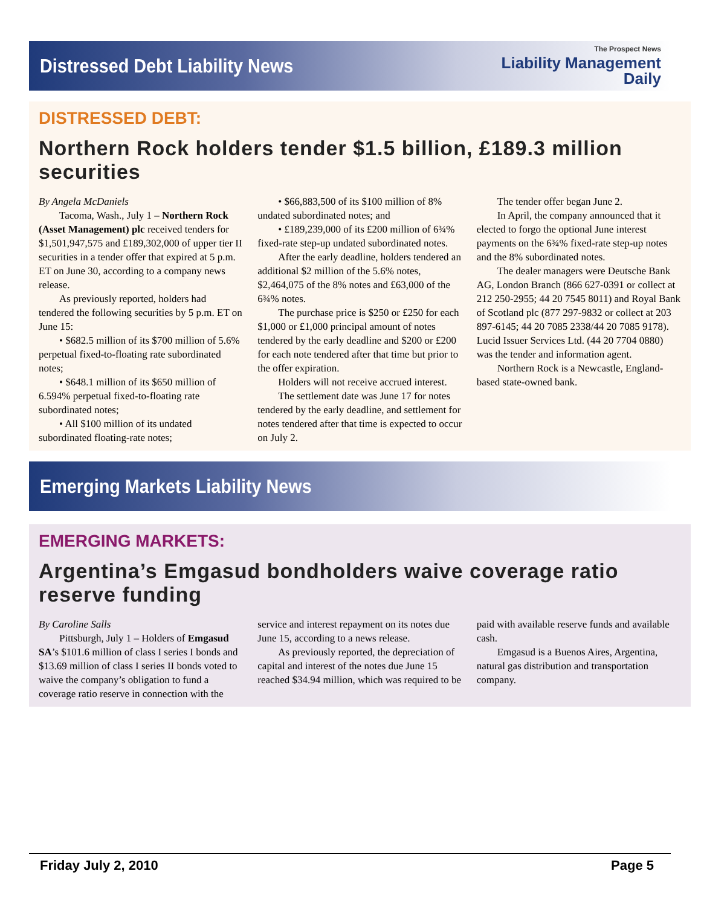Distressed Debt Liability News
The Prospect News
Liability Management
Daily
DISTRESSED DEBT:
Northern Rock holders tender $1.5 billion, £189.3 million securities
By Angela McDaniels
Tacoma, Wash., July 1 – Northern Rock (Asset Management) plc received tenders for $1,501,947,575 and £189,302,000 of upper tier II securities in a tender offer that expired at 5 p.m. ET on June 30, according to a company news release.
As previously reported, holders had tendered the following securities by 5 p.m. ET on June 15:
• $682.5 million of its $700 million of 5.6% perpetual fixed-to-floating rate subordinated notes;
• $648.1 million of its $650 million of 6.594% perpetual fixed-to-floating rate subordinated notes;
• All $100 million of its undated subordinated floating-rate notes;
• $66,883,500 of its $100 million of 8% undated subordinated notes; and
• £189,239,000 of its £200 million of 6¾% fixed-rate step-up undated subordinated notes.
After the early deadline, holders tendered an additional $2 million of the 5.6% notes, $2,464,075 of the 8% notes and £63,000 of the 6¾% notes.
The purchase price is $250 or £250 for each $1,000 or £1,000 principal amount of notes tendered by the early deadline and $200 or £200 for each note tendered after that time but prior to the offer expiration.
Holders will not receive accrued interest.
The settlement date was June 17 for notes tendered by the early deadline, and settlement for notes tendered after that time is expected to occur on July 2.
The tender offer began June 2.
In April, the company announced that it elected to forgo the optional June interest payments on the 6¾% fixed-rate step-up notes and the 8% subordinated notes.
The dealer managers were Deutsche Bank AG, London Branch (866 627-0391 or collect at 212 250-2955; 44 20 7545 8011) and Royal Bank of Scotland plc (877 297-9832 or collect at 203 897-6145; 44 20 7085 2338/44 20 7085 9178). Lucid Issuer Services Ltd. (44 20 7704 0880) was the tender and information agent.
Northern Rock is a Newcastle, England-based state-owned bank.
Emerging Markets Liability News
EMERGING MARKETS:
Argentina’s Emgasud bondholders waive coverage ratio reserve funding
By Caroline Salls
Pittsburgh, July 1 – Holders of Emgasud SA’s $101.6 million of class I series I bonds and $13.69 million of class I series II bonds voted to waive the company’s obligation to fund a coverage ratio reserve in connection with the service and interest repayment on its notes due June 15, according to a news release.
As previously reported, the depreciation of capital and interest of the notes due June 15 reached $34.94 million, which was required to be paid with available reserve funds and available cash.
Emgasud is a Buenos Aires, Argentina, natural gas distribution and transportation company.
Friday July 2, 2010 Page 5